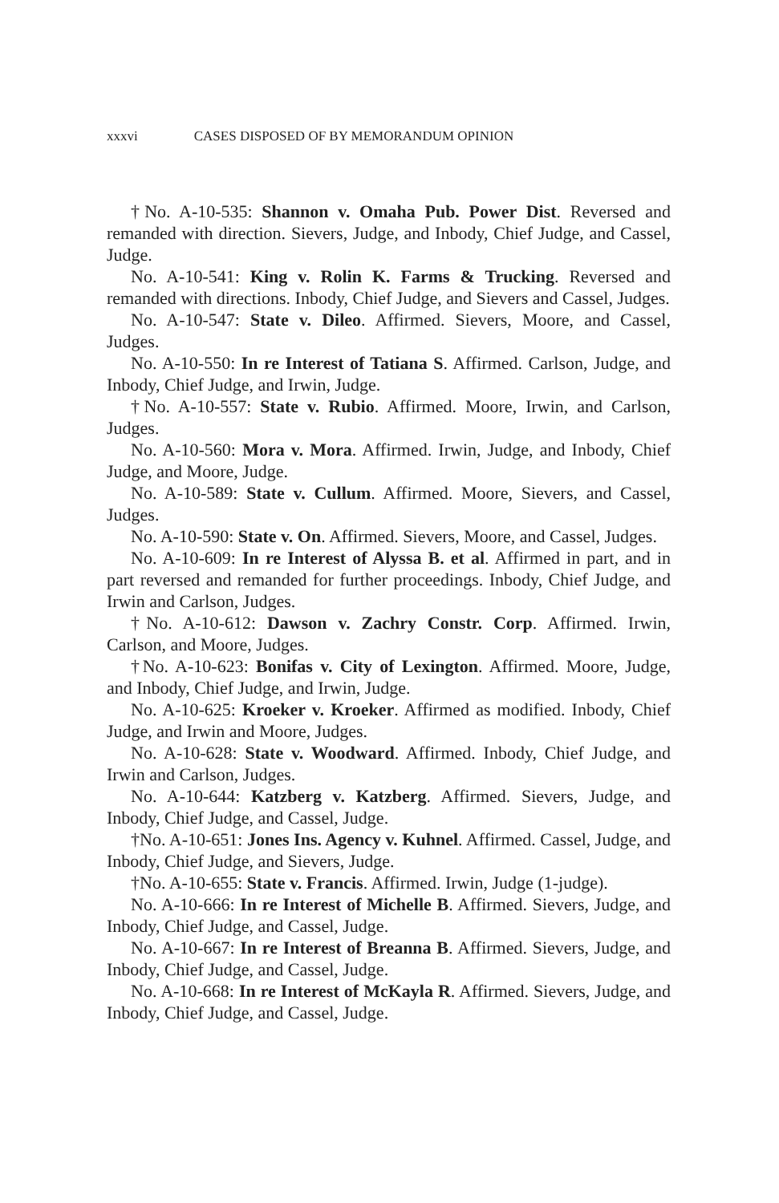xxxvi CASES DISPOSED OF BY MEMORANDUM OPINION
†No. A-10-535: Shannon v. Omaha Pub. Power Dist. Reversed and remanded with direction. Sievers, Judge, and Inbody, Chief Judge, and Cassel, Judge.
No. A-10-541: King v. Rolin K. Farms & Trucking. Reversed and remanded with directions. Inbody, Chief Judge, and Sievers and Cassel, Judges.
No. A-10-547: State v. Dileo. Affirmed. Sievers, Moore, and Cassel, Judges.
No. A-10-550: In re Interest of Tatiana S. Affirmed. Carlson, Judge, and Inbody, Chief Judge, and Irwin, Judge.
†No. A-10-557: State v. Rubio. Affirmed. Moore, Irwin, and Carlson, Judges.
No. A-10-560: Mora v. Mora. Affirmed. Irwin, Judge, and Inbody, Chief Judge, and Moore, Judge.
No. A-10-589: State v. Cullum. Affirmed. Moore, Sievers, and Cassel, Judges.
No. A-10-590: State v. On. Affirmed. Sievers, Moore, and Cassel, Judges.
No. A-10-609: In re Interest of Alyssa B. et al. Affirmed in part, and in part reversed and remanded for further proceedings. Inbody, Chief Judge, and Irwin and Carlson, Judges.
†No. A-10-612: Dawson v. Zachry Constr. Corp. Affirmed. Irwin, Carlson, and Moore, Judges.
†No. A-10-623: Bonifas v. City of Lexington. Affirmed. Moore, Judge, and Inbody, Chief Judge, and Irwin, Judge.
No. A-10-625: Kroeker v. Kroeker. Affirmed as modified. Inbody, Chief Judge, and Irwin and Moore, Judges.
No. A-10-628: State v. Woodward. Affirmed. Inbody, Chief Judge, and Irwin and Carlson, Judges.
No. A-10-644: Katzberg v. Katzberg. Affirmed. Sievers, Judge, and Inbody, Chief Judge, and Cassel, Judge.
†No. A-10-651: Jones Ins. Agency v. Kuhnel. Affirmed. Cassel, Judge, and Inbody, Chief Judge, and Sievers, Judge.
†No. A-10-655: State v. Francis. Affirmed. Irwin, Judge (1-judge).
No. A-10-666: In re Interest of Michelle B. Affirmed. Sievers, Judge, and Inbody, Chief Judge, and Cassel, Judge.
No. A-10-667: In re Interest of Breanna B. Affirmed. Sievers, Judge, and Inbody, Chief Judge, and Cassel, Judge.
No. A-10-668: In re Interest of McKayla R. Affirmed. Sievers, Judge, and Inbody, Chief Judge, and Cassel, Judge.